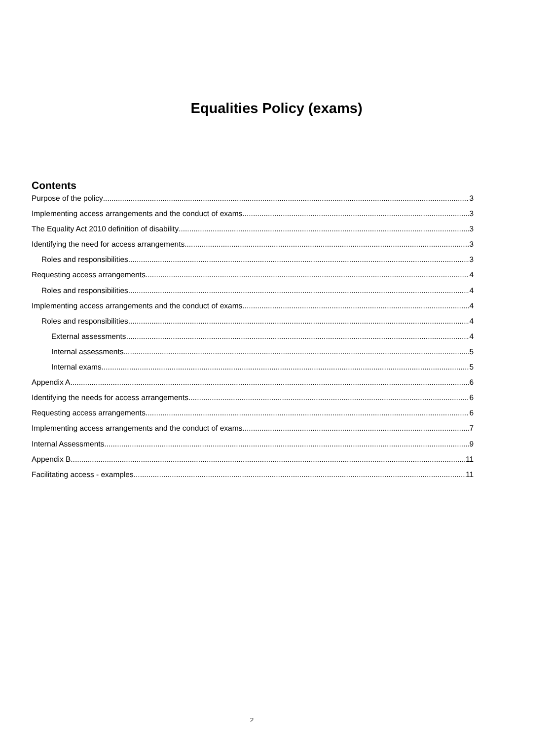Equalities Policy (exams)
Contents
Purpose of the policy 3
Implementing access arrangements and the conduct of exams 3
The Equality Act 2010 definition of disability 3
Identifying the need for access arrangements 3
Roles and responsibilities 3
Requesting access arrangements 4
Roles and responsibilities 4
Implementing access arrangements and the conduct of exams 4
Roles and responsibilities 4
External assessments 4
Internal assessments 5
Internal exams 5
Appendix A 6
Identifying the needs for access arrangements 6
Requesting access arrangements 6
Implementing access arrangements and the conduct of exams 7
Internal Assessments 9
Appendix B 11
Facilitating access - examples 11
2